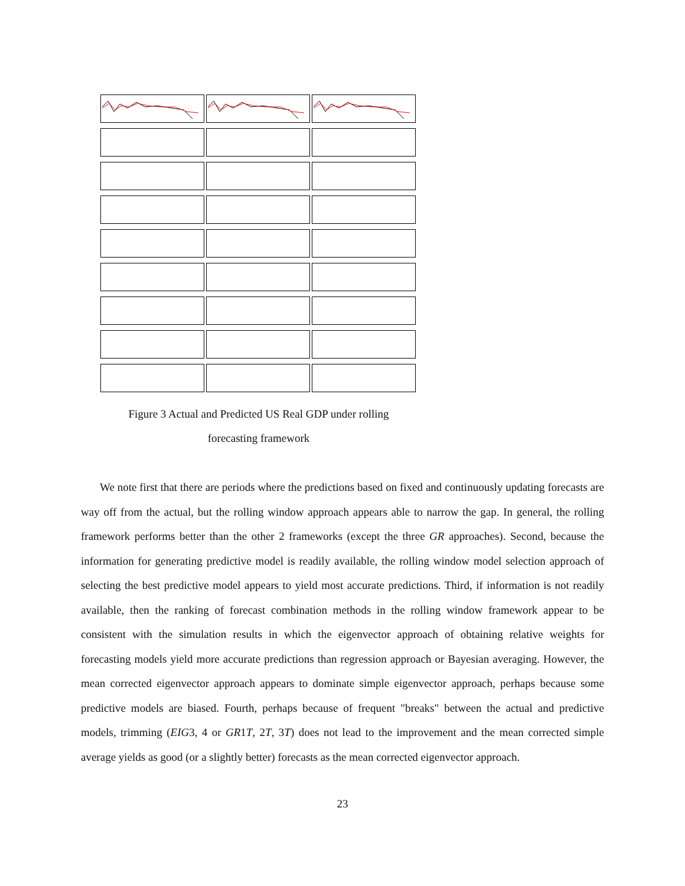Figure 3 Actual and Predicted US Real GDP under rolling
forecasting framework
We note first that there are periods where the predictions based on fixed and continuously updating forecasts are way off from the actual, but the rolling window approach appears able to narrow the gap. In general, the rolling framework performs better than the other 2 frameworks (except the three GR approaches). Second, because the information for generating predictive model is readily available, the rolling window model selection approach of selecting the best predictive model appears to yield most accurate predictions. Third, if information is not readily available, then the ranking of forecast combination methods in the rolling window framework appear to be consistent with the simulation results in which the eigenvector approach of obtaining relative weights for forecasting models yield more accurate predictions than regression approach or Bayesian averaging. However, the mean corrected eigenvector approach appears to dominate simple eigenvector approach, perhaps because some predictive models are biased. Fourth, perhaps because of frequent "breaks" between the actual and predictive models, trimming (EIG3, 4 or GR1T, 2T, 3T) does not lead to the improvement and the mean corrected simple average yields as good (or a slightly better) forecasts as the mean corrected eigenvector approach.
23